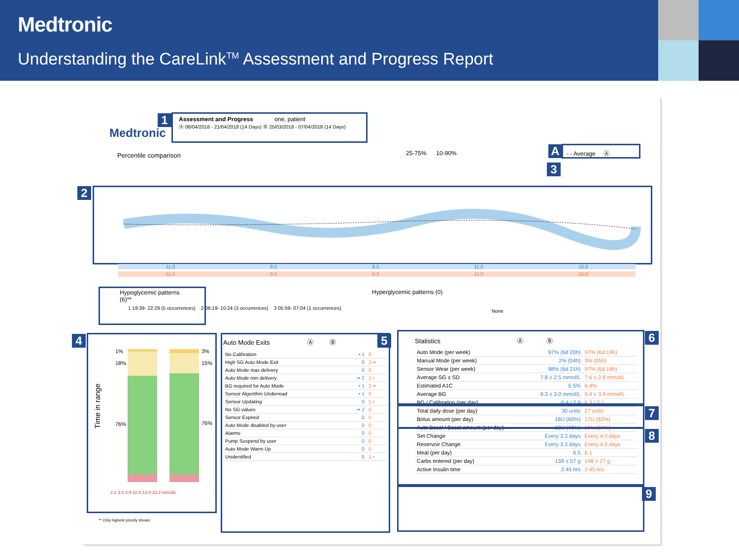Medtronic
Understanding the CareLink<sup>TM</sup> Assessment and Progress Report
Medtronic
1
Assessment and Progress one, patient
Ⓐ 08/04/2018 - 21/04/2018 (14 Days) Ⓑ 25/03/2018 - 07/04/2018 (14 Days)
Percentile comparison 25-75% 10-90% A - - Average Ⓐ
3
2
11.0 9.0 9.3 11.0 10.0
11.0 9.0 9.3 11.0 10.0
Hypoglycemic patterns (6)**
1 19:39- 22:29 (5 occurrences) 2 08:19- 10:24 (3 occurrences) 3 05:59- 07:04 (1 occurrences)
Hyperglycemic patterns (0)
None
4
Time in range
1%
18%
76%
3%
15%
76%
2.2 3.0 3.9 10.0 13.9 22.2 mmol/L
** Only highest priority shown.
5
Auto Mode Exits Ⓐ Ⓑ
| No Calibration | • 1 | 0 |
| High SG Auto Mode Exit | 0 | 2 •• |
| Auto Mode max delivery | 0 | 0 |
| Auto Mode min delivery | •• 2 | 1 • |
| BG required for Auto Mode | • 1 | 2 •• |
| Sensor Algorithm Underread | • 1 | 0 |
| Sensor Updating | 0 | 1 • |
| No SG values | •• 2 | 0 |
| Sensor Expired | 0 | 0 |
| Auto Mode disabled by user | 0 | 0 |
| Alarms | 0 | 0 |
| Pump Suspend by user | 0 | 0 |
| Auto Mode Warm Up | 0 | 0 |
| Unidentified | 0 | 1 • |
Statistics Ⓐ Ⓑ
| Auto Mode (per week) | 97% (6d 20h) | 97% (6d 19h) |
| Manual Mode (per week) | 2% (04h) | 3% (05h) |
| Sensor Wear (per week) | 98% (6d 21h) | 97% (6d 18h) |
| Average SG ± SD | 7.8 ± 2.5 mmol/L | 7.6 ± 2.8 mmol/L |
| Estimated A1C | 6.5% | 6.4% |
| Average BG | 9.3 ± 3.0 mmol/L | 9.4 ± 3.9 mmol/L |
| BG / Calibration (per day) | 6.4 / 2.9 | 6.3 / 3.1 |
| Total daily dose (per day) | 30 units | 27 units |
| Bolus amount (per day) | 18U (60%) | 17U (63%) |
| Auto Basal / Basal amount (per day) | 12U (40%) | 10U (37%) |
| Set Change | Every 3.3 days | Every 4.0 days |
| Reservoir Change | Every 3.3 days | Every 4.0 days |
| Meal (per day) | 6.5 | 6.1 |
| Carbs entered (per day) | 159 ± 57 g | 148 ± 27 g |
| Active Insulin time | 2:45 hrs | 2:45 hrs |
6
7
8
9